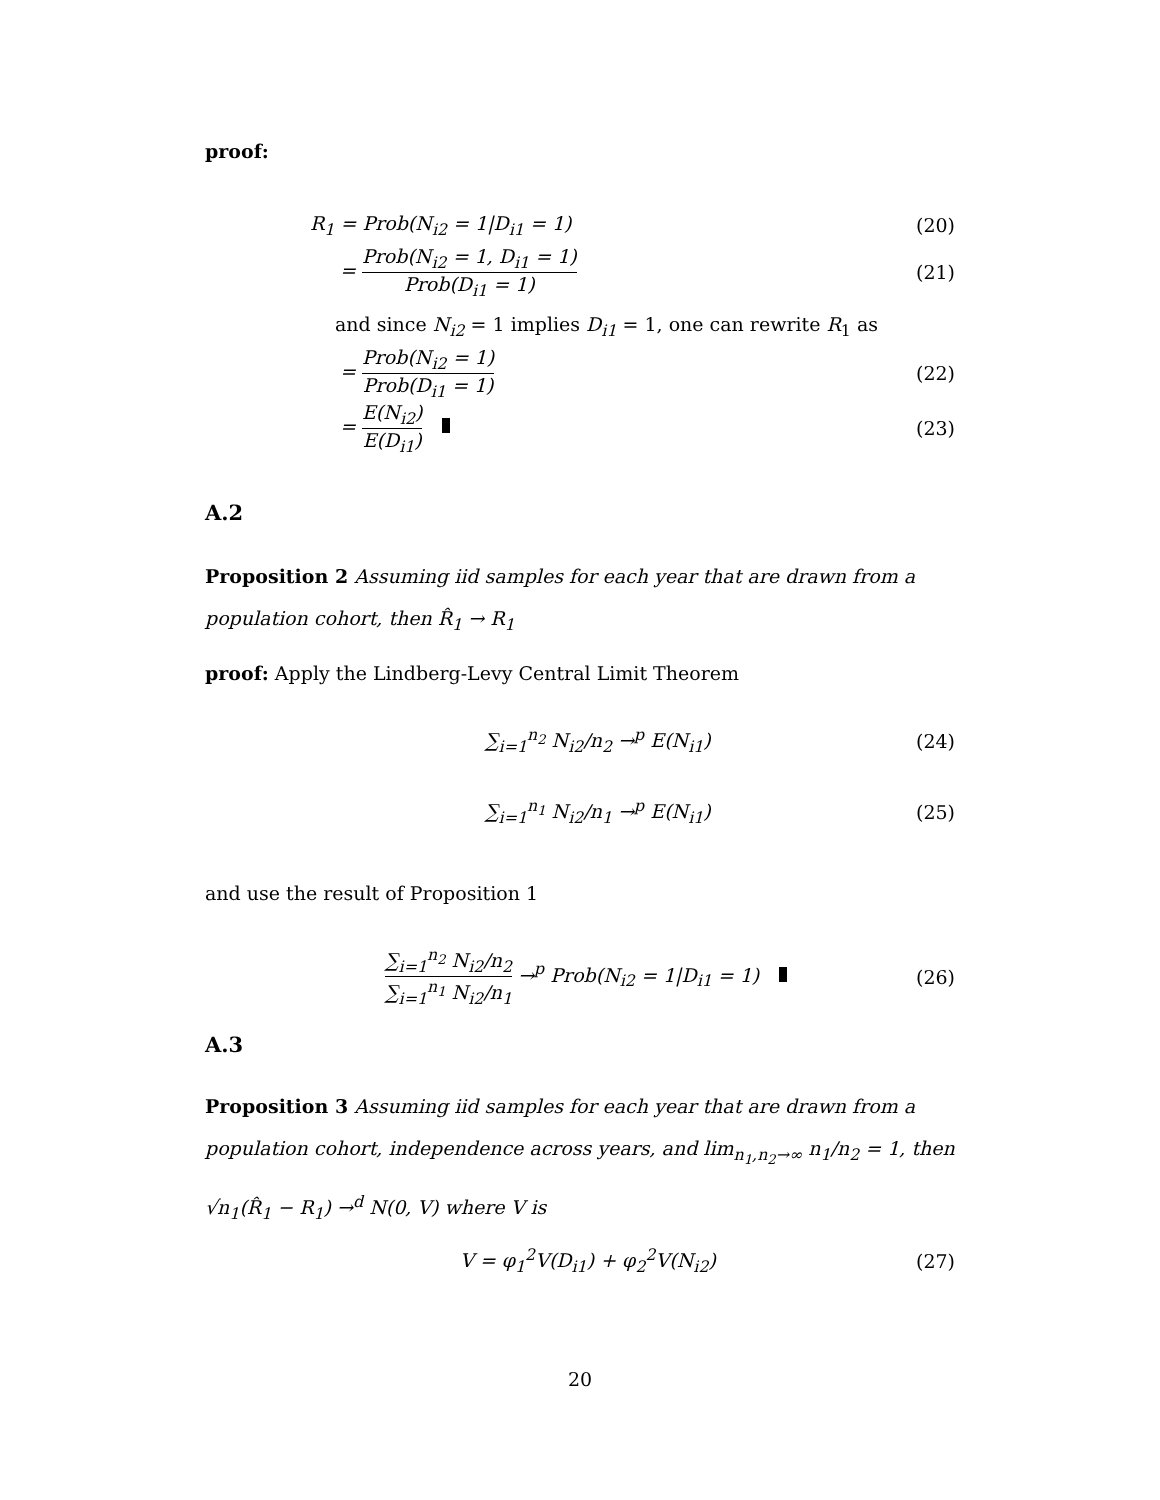proof:
R<sub>1</sub> = Prob(N<sub>i2</sub> = 1|D<sub>i1</sub> = 1) (20)
= Prob(N<sub>i2</sub> = 1, D<sub>i1</sub> = 1) Prob(D<sub>i1</sub> = 1) (21)
and since N<sub>i2</sub> = 1 implies D<sub>i1</sub> = 1, one can rewrite R<sub>1</sub> as
= Prob(N<sub>i2</sub> = 1) Prob(D<sub>i1</sub> = 1) (22)
= E(N<sub>i2</sub>) E(D<sub>i1</sub>) (23)
A.2
Proposition 2 Assuming iid samples for each year that are drawn from a population cohort, then R̂<sub>1</sub> → R<sub>1</sub>
proof: Apply the Lindberg-Levy Central Limit Theorem
∑<sub>i=1</sub><sup>n<sub>2</sub></sup> N<sub>i2</sub>/n<sub>2</sub> →<sup>p</sup> E(N<sub>i1</sub>) (24)
∑<sub>i=1</sub><sup>n<sub>1</sub></sup> N<sub>i2</sub>/n<sub>1</sub> →<sup>p</sup> E(N<sub>i1</sub>) (25)
and use the result of Proposition 1
∑<sub>i=1</sub><sup>n<sub>2</sub></sup> N<sub>i2</sub>/n<sub>2</sub> ∑<sub>i=1</sub><sup>n<sub>1</sub></sup> N<sub>i2</sub>/n<sub>1</sub> →<sup>p</sup> Prob(N<sub>i2</sub> = 1|D<sub>i1</sub> = 1) (26)
A.3
Proposition 3 Assuming iid samples for each year that are drawn from a population cohort, independence across years, and lim<sub>n<sub>1</sub>,n<sub>2</sub>→∞</sub> n<sub>1</sub>/n<sub>2</sub> = 1, then √n<sub>1</sub>(R̂<sub>1</sub> − R<sub>1</sub>) →<sup>d</sup> N(0, V) where V is
V = φ<sub>1</sub><sup>2</sup>V(D<sub>i1</sub>) + φ<sub>2</sub><sup>2</sup>V(N<sub>i2</sub>) (27)
20